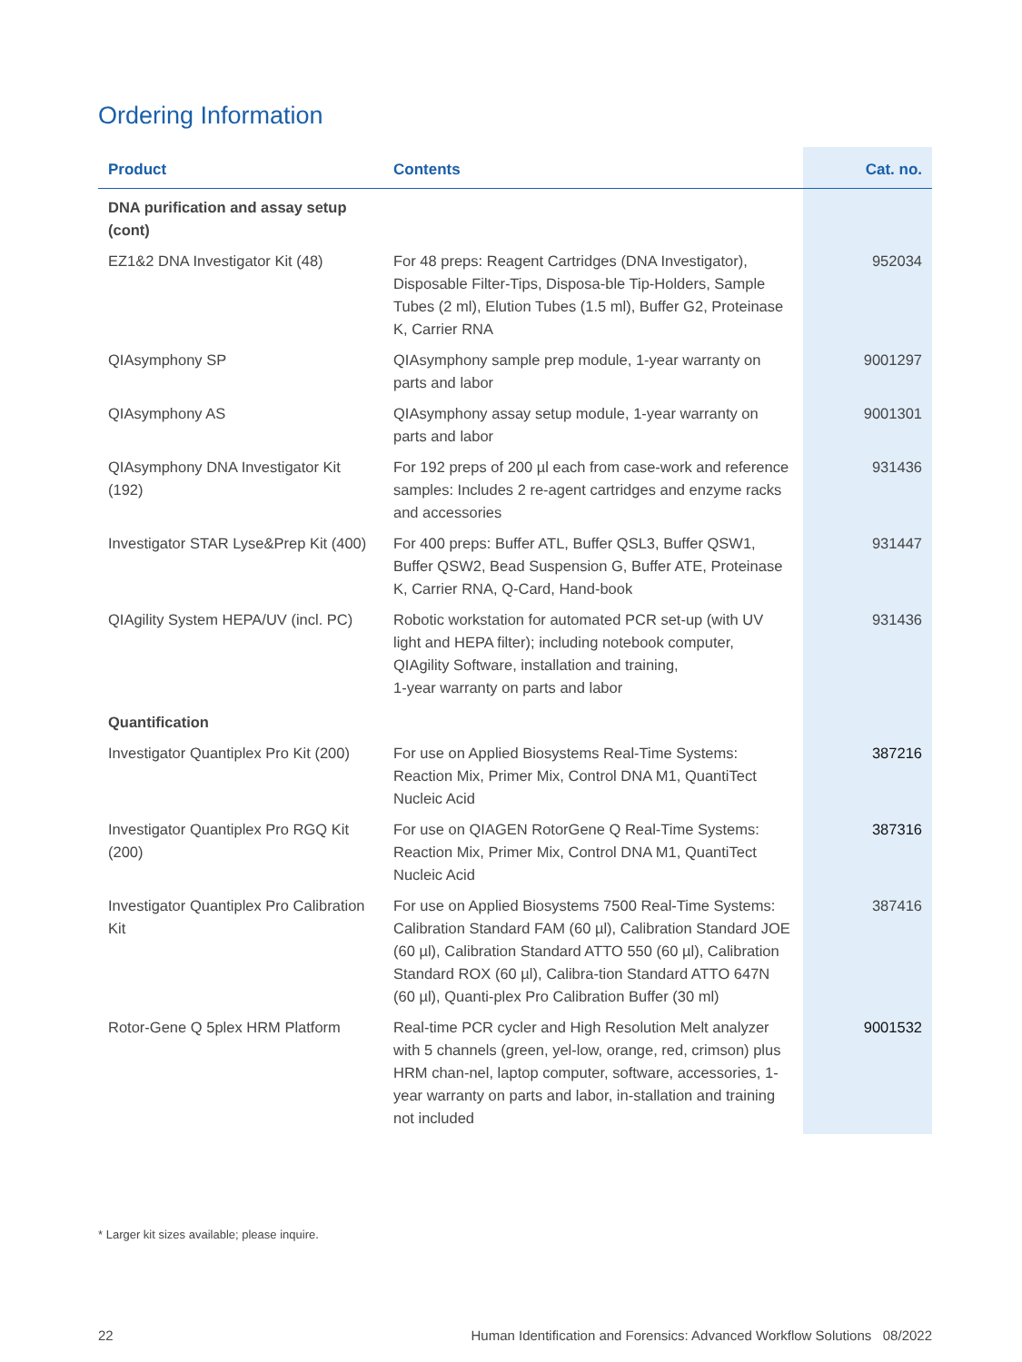Ordering Information
| Product | Contents | Cat. no. |
| --- | --- | --- |
| DNA purification and assay setup (cont) | | |
| EZ1&2 DNA Investigator Kit (48) | For 48 preps: Reagent Cartridges (DNA Investigator), Disposable Filter-Tips, Disposa-ble Tip-Holders, Sample Tubes (2 ml), Elution Tubes (1.5 ml), Buffer G2, Proteinase K, Carrier RNA | 952034 |
| QIAsymphony SP | QIAsymphony sample prep module, 1-year warranty on parts and labor | 9001297 |
| QIAsymphony AS | QIAsymphony assay setup module, 1-year warranty on parts and labor | 9001301 |
| QIAsymphony DNA Investigator Kit (192) | For 192 preps of 200 µl each from case-work and reference samples: Includes 2 re-agent cartridges and enzyme racks and accessories | 931436 |
| Investigator STAR Lyse&Prep Kit (400) | For 400 preps: Buffer ATL, Buffer QSL3, Buffer QSW1, Buffer QSW2, Bead Suspension G, Buffer ATE, Proteinase K, Carrier RNA, Q-Card, Hand-book | 931447 |
| QIAgility System HEPA/UV (incl. PC) | Robotic workstation for automated PCR set-up (with UV light and HEPA filter); including notebook computer, QIAgility Software, installation and training, 1-year warranty on parts and labor | 931436 |
| Quantification | | |
| Investigator Quantiplex Pro Kit (200) | For use on Applied Biosystems Real-Time Systems: Reaction Mix, Primer Mix, Control DNA M1, QuantiTect Nucleic Acid | 387216 |
| Investigator Quantiplex Pro RGQ Kit (200) | For use on QIAGEN RotorGene Q Real-Time Systems: Reaction Mix, Primer Mix, Control DNA M1, QuantiTect Nucleic Acid | 387316 |
| Investigator Quantiplex Pro Calibration Kit | For use on Applied Biosystems 7500 Real-Time Systems: Calibration Standard FAM (60 µl), Calibration Standard JOE (60 µl), Calibration Standard ATTO 550 (60 µl), Calibration Standard ROX (60 µl), Calibra-tion Standard ATTO 647N (60 µl), Quanti-plex Pro Calibration Buffer (30 ml) | 387416 |
| Rotor-Gene Q 5plex HRM Platform | Real-time PCR cycler and High Resolution Melt analyzer with 5 channels (green, yel-low, orange, red, crimson) plus HRM chan-nel, laptop computer, software, accessories, 1-year warranty on parts and labor, in-stallation and training not included | 9001532 |
* Larger kit sizes available; please inquire.
22 Human Identification and Forensics: Advanced Workflow Solutions 08/2022